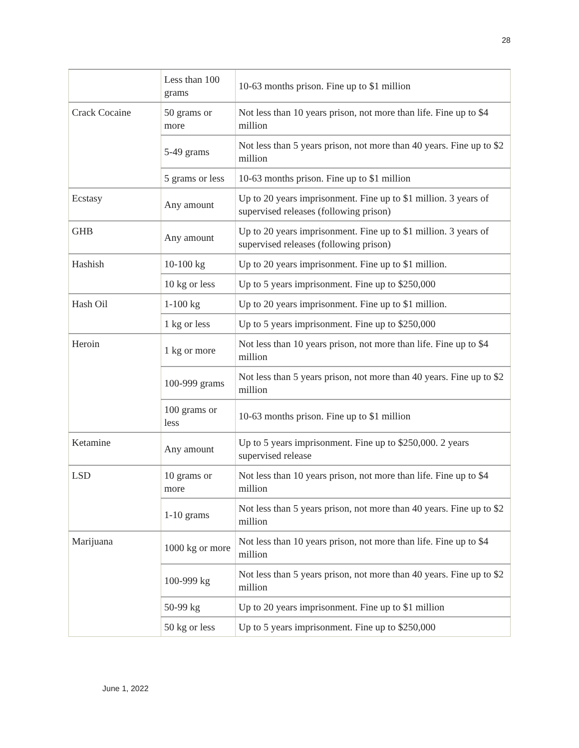28
| | Less than 100 grams | 10-63 months prison. Fine up to $1 million |
| Crack Cocaine | 50 grams or more | Not less than 10 years prison, not more than life. Fine up to $4 million |
| | 5-49 grams | Not less than 5 years prison, not more than 40 years. Fine up to $2 million |
| | 5 grams or less | 10-63 months prison. Fine up to $1 million |
| Ecstasy | Any amount | Up to 20 years imprisonment. Fine up to $1 million. 3 years of supervised releases (following prison) |
| GHB | Any amount | Up to 20 years imprisonment. Fine up to $1 million. 3 years of supervised releases (following prison) |
| Hashish | 10-100 kg | Up to 20 years imprisonment. Fine up to $1 million. |
| | 10 kg or less | Up to 5 years imprisonment. Fine up to $250,000 |
| Hash Oil | 1-100 kg | Up to 20 years imprisonment. Fine up to $1 million. |
| | 1 kg or less | Up to 5 years imprisonment. Fine up to $250,000 |
| Heroin | 1 kg or more | Not less than 10 years prison, not more than life. Fine up to $4 million |
| | 100-999 grams | Not less than 5 years prison, not more than 40 years. Fine up to $2 million |
| | 100 grams or less | 10-63 months prison. Fine up to $1 million |
| Ketamine | Any amount | Up to 5 years imprisonment. Fine up to $250,000. 2 years supervised release |
| LSD | 10 grams or more | Not less than 10 years prison, not more than life. Fine up to $4 million |
| | 1-10 grams | Not less than 5 years prison, not more than 40 years. Fine up to $2 million |
| Marijuana | 1000 kg or more | Not less than 10 years prison, not more than life. Fine up to $4 million |
| | 100-999 kg | Not less than 5 years prison, not more than 40 years. Fine up to $2 million |
| | 50-99 kg | Up to 20 years imprisonment. Fine up to $1 million |
| | 50 kg or less | Up to 5 years imprisonment. Fine up to $250,000 |
June 1, 2022